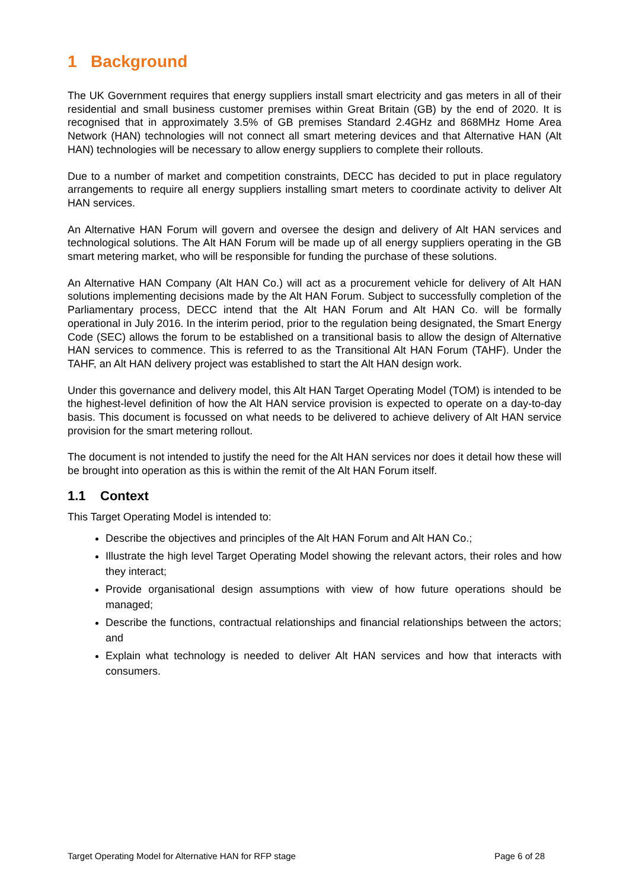1 Background
The UK Government requires that energy suppliers install smart electricity and gas meters in all of their residential and small business customer premises within Great Britain (GB) by the end of 2020. It is recognised that in approximately 3.5% of GB premises Standard 2.4GHz and 868MHz Home Area Network (HAN) technologies will not connect all smart metering devices and that Alternative HAN (Alt HAN) technologies will be necessary to allow energy suppliers to complete their rollouts.
Due to a number of market and competition constraints, DECC has decided to put in place regulatory arrangements to require all energy suppliers installing smart meters to coordinate activity to deliver Alt HAN services.
An Alternative HAN Forum will govern and oversee the design and delivery of Alt HAN services and technological solutions. The Alt HAN Forum will be made up of all energy suppliers operating in the GB smart metering market, who will be responsible for funding the purchase of these solutions.
An Alternative HAN Company (Alt HAN Co.) will act as a procurement vehicle for delivery of Alt HAN solutions implementing decisions made by the Alt HAN Forum. Subject to successfully completion of the Parliamentary process, DECC intend that the Alt HAN Forum and Alt HAN Co. will be formally operational in July 2016. In the interim period, prior to the regulation being designated, the Smart Energy Code (SEC) allows the forum to be established on a transitional basis to allow the design of Alternative HAN services to commence. This is referred to as the Transitional Alt HAN Forum (TAHF). Under the TAHF, an Alt HAN delivery project was established to start the Alt HAN design work.
Under this governance and delivery model, this Alt HAN Target Operating Model (TOM) is intended to be the highest-level definition of how the Alt HAN service provision is expected to operate on a day-to-day basis. This document is focussed on what needs to be delivered to achieve delivery of Alt HAN service provision for the smart metering rollout.
The document is not intended to justify the need for the Alt HAN services nor does it detail how these will be brought into operation as this is within the remit of the Alt HAN Forum itself.
1.1 Context
This Target Operating Model is intended to:
Describe the objectives and principles of the Alt HAN Forum and Alt HAN Co.;
Illustrate the high level Target Operating Model showing the relevant actors, their roles and how they interact;
Provide organisational design assumptions with view of how future operations should be managed;
Describe the functions, contractual relationships and financial relationships between the actors; and
Explain what technology is needed to deliver Alt HAN services and how that interacts with consumers.
Target Operating Model for Alternative HAN for RFP stage Page 6 of 28